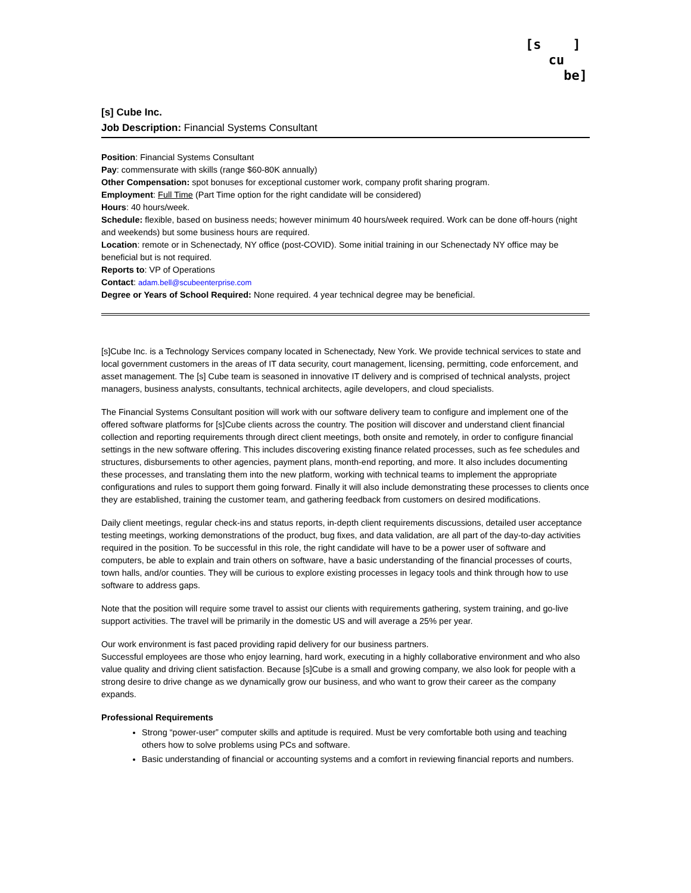[s ]
cu
be]
[s] Cube Inc.
Job Description: Financial Systems Consultant
Position: Financial Systems Consultant
Pay: commensurate with skills (range $60-80K annually)
Other Compensation: spot bonuses for exceptional customer work, company profit sharing program.
Employment: Full Time (Part Time option for the right candidate will be considered)
Hours: 40 hours/week.
Schedule: flexible, based on business needs; however minimum 40 hours/week required. Work can be done off-hours (night and weekends) but some business hours are required.
Location: remote or in Schenectady, NY office (post-COVID). Some initial training in our Schenectady NY office may be beneficial but is not required.
Reports to: VP of Operations
Contact: adam.bell@scubeenterprise.com
Degree or Years of School Required: None required. 4 year technical degree may be beneficial.
[s]Cube Inc. is a Technology Services company located in Schenectady, New York. We provide technical services to state and local government customers in the areas of IT data security, court management, licensing, permitting, code enforcement, and asset management. The [s] Cube team is seasoned in innovative IT delivery and is comprised of technical analysts, project managers, business analysts, consultants, technical architects, agile developers, and cloud specialists.
The Financial Systems Consultant position will work with our software delivery team to configure and implement one of the offered software platforms for [s]Cube clients across the country. The position will discover and understand client financial collection and reporting requirements through direct client meetings, both onsite and remotely, in order to configure financial settings in the new software offering. This includes discovering existing finance related processes, such as fee schedules and structures, disbursements to other agencies, payment plans, month-end reporting, and more. It also includes documenting these processes, and translating them into the new platform, working with technical teams to implement the appropriate configurations and rules to support them going forward. Finally it will also include demonstrating these processes to clients once they are established, training the customer team, and gathering feedback from customers on desired modifications.
Daily client meetings, regular check-ins and status reports, in-depth client requirements discussions, detailed user acceptance testing meetings, working demonstrations of the product, bug fixes, and data validation, are all part of the day-to-day activities required in the position. To be successful in this role, the right candidate will have to be a power user of software and computers, be able to explain and train others on software, have a basic understanding of the financial processes of courts, town halls, and/or counties. They will be curious to explore existing processes in legacy tools and think through how to use software to address gaps.
Note that the position will require some travel to assist our clients with requirements gathering, system training, and go-live support activities. The travel will be primarily in the domestic US and will average a 25% per year.
Our work environment is fast paced providing rapid delivery for our business partners.
Successful employees are those who enjoy learning, hard work, executing in a highly collaborative environment and who also value quality and driving client satisfaction. Because [s]Cube is a small and growing company, we also look for people with a strong desire to drive change as we dynamically grow our business, and who want to grow their career as the company expands.
Professional Requirements
Strong “power-user” computer skills and aptitude is required. Must be very comfortable both using and teaching others how to solve problems using PCs and software.
Basic understanding of financial or accounting systems and a comfort in reviewing financial reports and numbers.